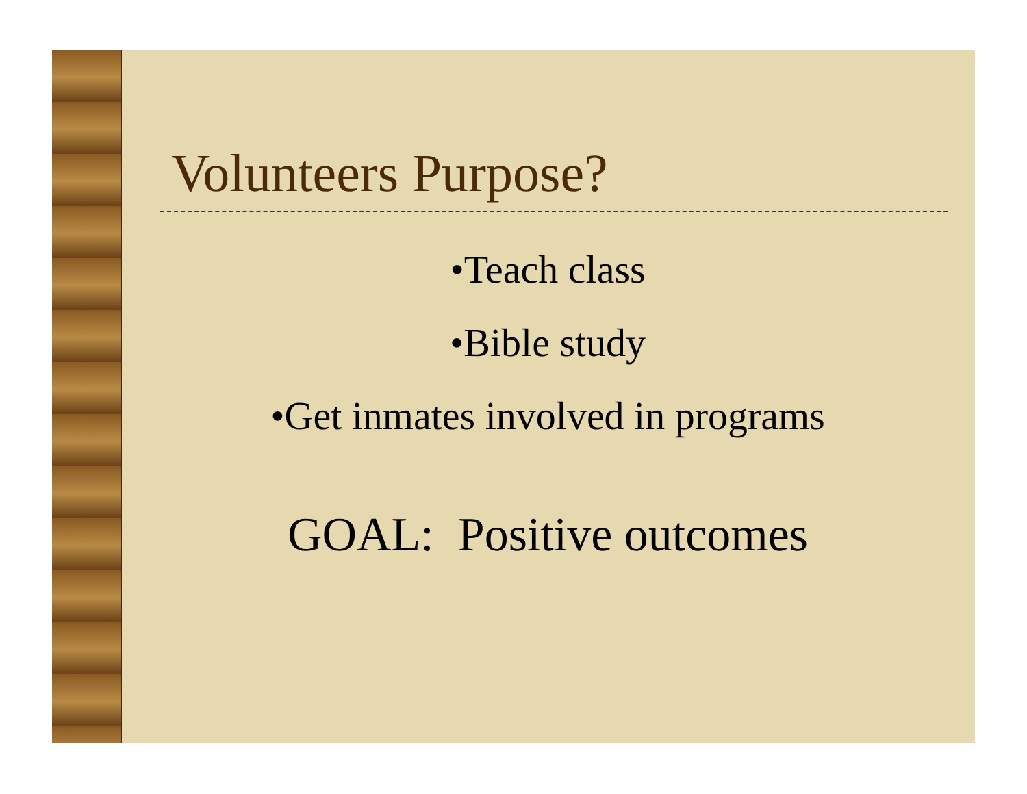Volunteers Purpose?
•Teach class
•Bible study
•Get inmates involved in programs
GOAL: Positive outcomes